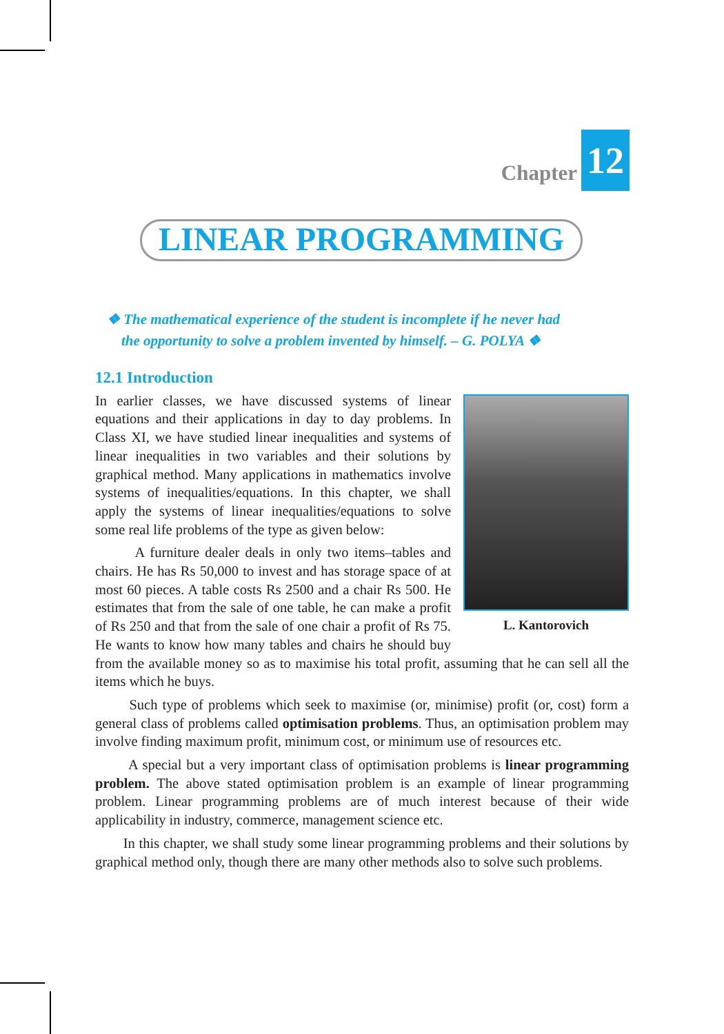Chapter 12
LINEAR PROGRAMMING
❖ The mathematical experience of the student is incomplete if he never had
the opportunity to solve a problem invented by himself. – G. POLYA ❖
12.1 Introduction
L. Kantorovich
In earlier classes, we have discussed systems of linear equations and their applications in day to day problems. In Class XI, we have studied linear inequalities and systems of linear inequalities in two variables and their solutions by graphical method. Many applications in mathematics involve systems of inequalities/equations. In this chapter, we shall apply the systems of linear inequalities/equations to solve some real life problems of the type as given below:
A furniture dealer deals in only two items–tables and chairs. He has Rs 50,000 to invest and has storage space of at most 60 pieces. A table costs Rs 2500 and a chair Rs 500. He estimates that from the sale of one table, he can make a profit of Rs 250 and that from the sale of one chair a profit of Rs 75. He wants to know how many tables and chairs he should buy from the available money so as to maximise his total profit, assuming that he can sell all the items which he buys.
Such type of problems which seek to maximise (or, minimise) profit (or, cost) form a general class of problems called optimisation problems. Thus, an optimisation problem may involve finding maximum profit, minimum cost, or minimum use of resources etc.
A special but a very important class of optimisation problems is linear programming problem. The above stated optimisation problem is an example of linear programming problem. Linear programming problems are of much interest because of their wide applicability in industry, commerce, management science etc.
In this chapter, we shall study some linear programming problems and their solutions by graphical method only, though there are many other methods also to solve such problems.